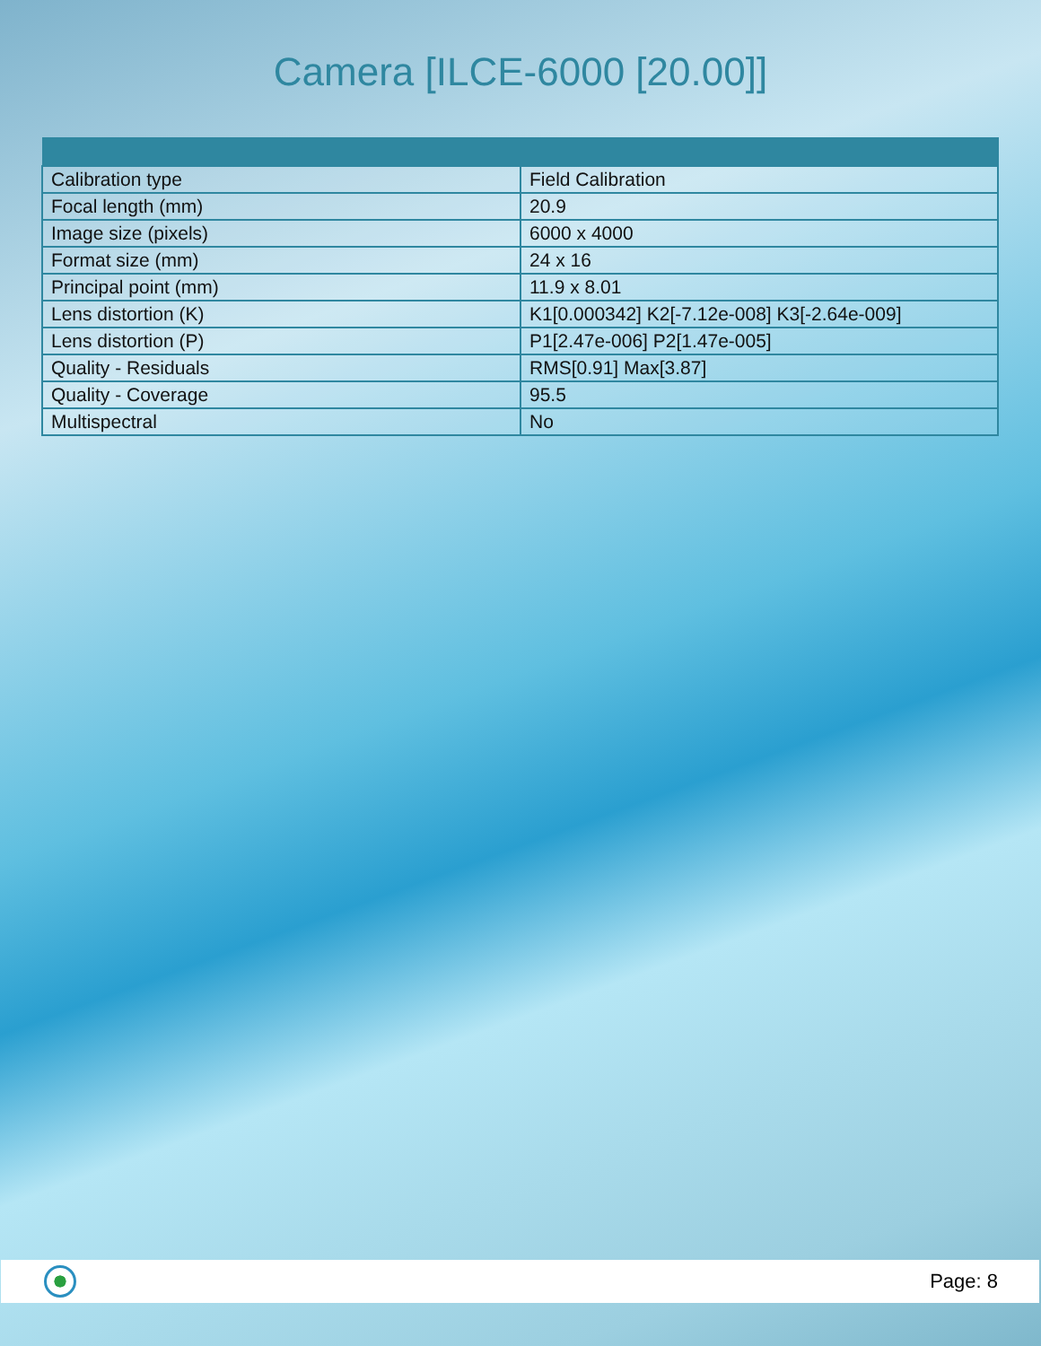Camera [ILCE-6000 [20.00]]
| Calibration type | Field Calibration |
| Focal length (mm) | 20.9 |
| Image size (pixels) | 6000 x 4000 |
| Format size (mm) | 24 x 16 |
| Principal point (mm) | 11.9 x 8.01 |
| Lens distortion (K) | K1[0.000342] K2[-7.12e-008] K3[-2.64e-009] |
| Lens distortion (P) | P1[2.47e-006] P2[1.47e-005] |
| Quality - Residuals | RMS[0.91] Max[3.87] |
| Quality - Coverage | 95.5 |
| Multispectral | No |
Page: 8